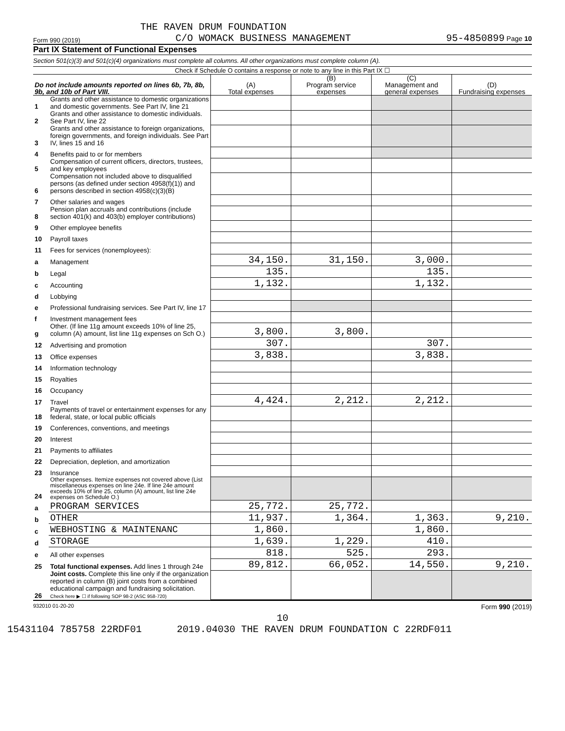THE RAVEN DRUM FOUNDATION
Form 990 (2019) C/O WOMACK BUSINESS MANAGEMENT 95-4850899 Page 10
Part IX Statement of Functional Expenses
Section 501(c)(3) and 501(c)(4) organizations must complete all columns. All other organizations must complete column (A).
Check if Schedule O contains a response or note to any line in this Part IX ☐
| Do not include amounts reported on lines 6b, 7b, 8b, 9b, and 10b of Part VIII. | | (A) Total expenses | (B) Program service expenses | (C) Management and general expenses | (D) Fundraising expenses |
| --- | --- | --- | --- | --- | --- |
| 1 | Grants and other assistance to domestic organizations and domestic governments. See Part IV, line 21 | | | | |
| 2 | Grants and other assistance to domestic individuals. See Part IV, line 22 | | | | |
| 3 | Grants and other assistance to foreign organizations, foreign governments, and foreign individuals. See Part IV, lines 15 and 16 | | | | |
| 4 | Benefits paid to or for members | | | | |
| 5 | Compensation of current officers, directors, trustees, and key employees | | | | |
| 6 | Compensation not included above to disqualified persons (as defined under section 4958(f)(1)) and persons described in section 4958(c)(3)(B) | | | | |
| 7 | Other salaries and wages | | | | |
| 8 | Pension plan accruals and contributions (include section 401(k) and 403(b) employer contributions) | | | | |
| 9 | Other employee benefits | | | | |
| 10 | Payroll taxes | | | | |
| 11 | Fees for services (nonemployees): | | | | |
| a | Management | 34,150. | 31,150. | 3,000. | |
| b | Legal | 135. | | 135. | |
| c | Accounting | 1,132. | | 1,132. | |
| d | Lobbying | | | | |
| e | Professional fundraising services. See Part IV, line 17 | | | | |
| f | Investment management fees | | | | |
| g | Other. (If line 11g amount exceeds 10% of line 25, column (A) amount, list line 11g expenses on Sch O.) | 3,800. | 3,800. | | |
| 12 | Advertising and promotion | 307. | | 307. | |
| 13 | Office expenses | 3,838. | | 3,838. | |
| 14 | Information technology | | | | |
| 15 | Royalties | | | | |
| 16 | Occupancy | | | | |
| 17 | Travel | 4,424. | 2,212. | 2,212. | |
| 18 | Payments of travel or entertainment expenses for any federal, state, or local public officials | | | | |
| 19 | Conferences, conventions, and meetings | | | | |
| 20 | Interest | | | | |
| 21 | Payments to affiliates | | | | |
| 22 | Depreciation, depletion, and amortization | | | | |
| 23 | Insurance | | | | |
| 24 | Other expenses. Itemize expenses not covered above (List miscellaneous expenses on line 24e. If line 24e amount exceeds 10% of line 25, column (A) amount, list line 24e expenses on Schedule O.) | | | | |
| a | PROGRAM SERVICES | 25,772. | 25,772. | | |
| b | OTHER | 11,937. | 1,364. | 1,363. | 9,210. |
| c | WEBHOSTING & MAINTENANC | 1,860. | | 1,860. | |
| d | STORAGE | 1,639. | 1,229. | 410. | |
| e | All other expenses | 818. | 525. | 293. | |
| 25 | Total functional expenses. Add lines 1 through 24e | 89,812. | 66,052. | 14,550. | 9,210. |
| 26 | Joint costs. Complete this line only if the organization reported in column (B) joint costs from a combined educational campaign and fundraising solicitation. Check here ▶ ☐ if following SOP 98-2 (ASC 958-720) | | | | |
932010 01-20-20 Form 990 (2019)
10
15431104 785758 22RDF01 2019.04030 THE RAVEN DRUM FOUNDATION C 22RDF011